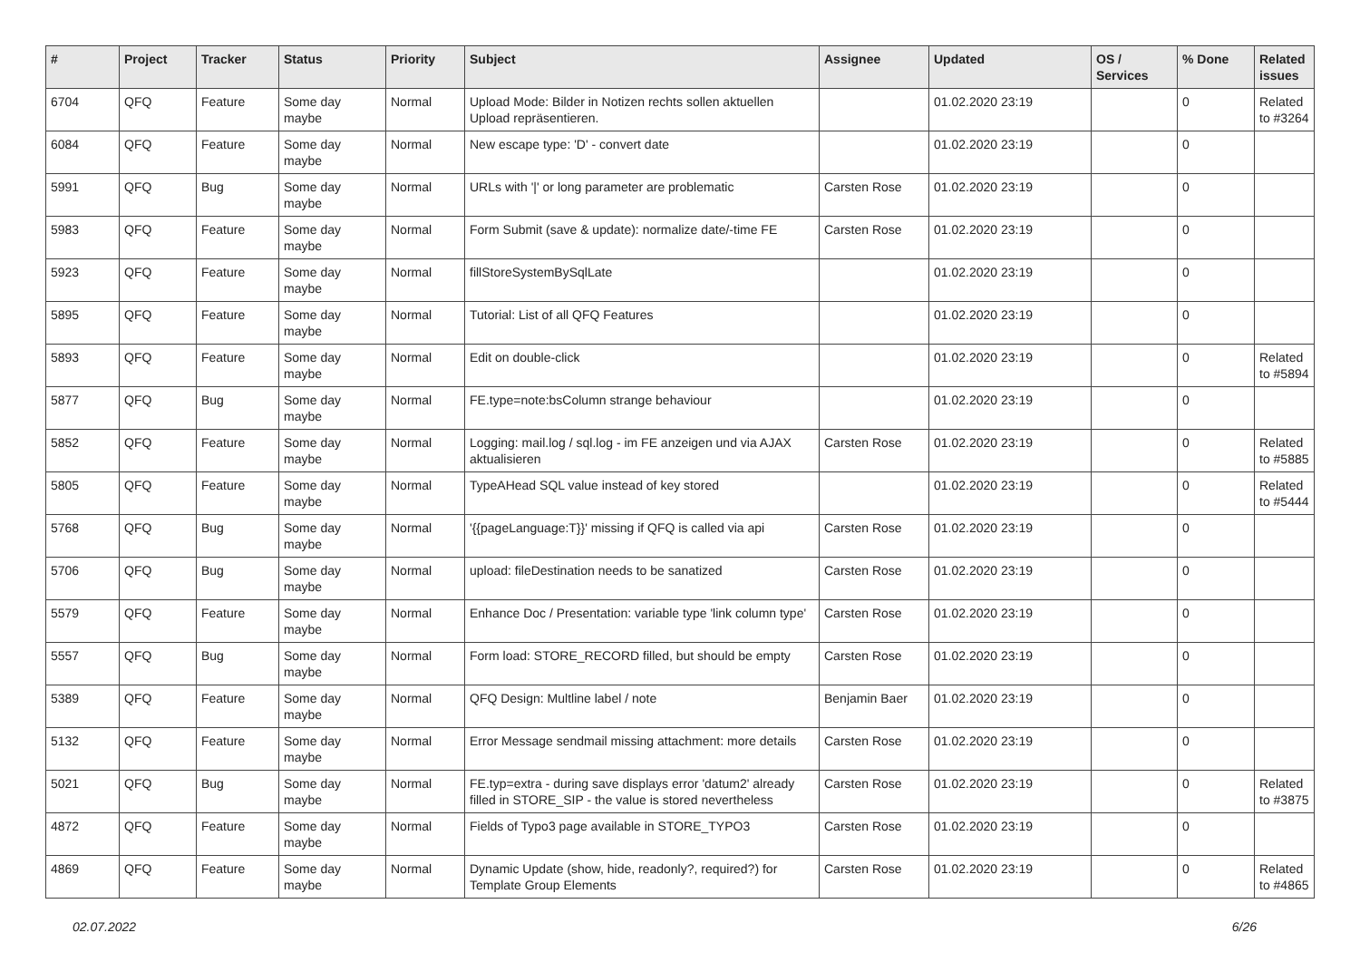| # | Project | Tracker | Status | Priority | Subject | Assignee | Updated | OS / Services | % Done | Related issues |
| --- | --- | --- | --- | --- | --- | --- | --- | --- | --- | --- |
| 6704 | QFQ | Feature | Some day maybe | Normal | Upload Mode: Bilder in Notizen rechts sollen aktuellen Upload repräsentieren. | | 01.02.2020 23:19 | | 0 | Related to #3264 |
| 6084 | QFQ | Feature | Some day maybe | Normal | New escape type: 'D' - convert date | | 01.02.2020 23:19 | | 0 | |
| 5991 | QFQ | Bug | Some day maybe | Normal | URLs with '/' or long parameter are problematic | Carsten Rose | 01.02.2020 23:19 | | 0 | |
| 5983 | QFQ | Feature | Some day maybe | Normal | Form Submit (save & update): normalize date/-time FE | Carsten Rose | 01.02.2020 23:19 | | 0 | |
| 5923 | QFQ | Feature | Some day maybe | Normal | fillStoreSystemBySqlLate | | 01.02.2020 23:19 | | 0 | |
| 5895 | QFQ | Feature | Some day maybe | Normal | Tutorial: List of all QFQ Features | | 01.02.2020 23:19 | | 0 | |
| 5893 | QFQ | Feature | Some day maybe | Normal | Edit on double-click | | 01.02.2020 23:19 | | 0 | Related to #5894 |
| 5877 | QFQ | Bug | Some day maybe | Normal | FE.type=note:bsColumn strange behaviour | | 01.02.2020 23:19 | | 0 | |
| 5852 | QFQ | Feature | Some day maybe | Normal | Logging: mail.log / sql.log - im FE anzeigen und via AJAX aktualisieren | Carsten Rose | 01.02.2020 23:19 | | 0 | Related to #5885 |
| 5805 | QFQ | Feature | Some day maybe | Normal | TypeAHead SQL value instead of key stored | | 01.02.2020 23:19 | | 0 | Related to #5444 |
| 5768 | QFQ | Bug | Some day maybe | Normal | '{{pageLanguage:T}}' missing if QFQ is called via api | Carsten Rose | 01.02.2020 23:19 | | 0 | |
| 5706 | QFQ | Bug | Some day maybe | Normal | upload: fileDestination needs to be sanatized | Carsten Rose | 01.02.2020 23:19 | | 0 | |
| 5579 | QFQ | Feature | Some day maybe | Normal | Enhance Doc / Presentation: variable type 'link column type' | Carsten Rose | 01.02.2020 23:19 | | 0 | |
| 5557 | QFQ | Bug | Some day maybe | Normal | Form load: STORE_RECORD filled, but should be empty | Carsten Rose | 01.02.2020 23:19 | | 0 | |
| 5389 | QFQ | Feature | Some day maybe | Normal | QFQ Design: Multline label / note | Benjamin Baer | 01.02.2020 23:19 | | 0 | |
| 5132 | QFQ | Feature | Some day maybe | Normal | Error Message sendmail missing attachment: more details | Carsten Rose | 01.02.2020 23:19 | | 0 | |
| 5021 | QFQ | Bug | Some day maybe | Normal | FE.typ=extra - during save displays error 'datum2' already filled in STORE_SIP - the value is stored nevertheless | Carsten Rose | 01.02.2020 23:19 | | 0 | Related to #3875 |
| 4872 | QFQ | Feature | Some day maybe | Normal | Fields of Typo3 page available in STORE_TYPO3 | Carsten Rose | 01.02.2020 23:19 | | 0 | |
| 4869 | QFQ | Feature | Some day maybe | Normal | Dynamic Update (show, hide, readonly?, required?) for Template Group Elements | Carsten Rose | 01.02.2020 23:19 | | 0 | Related to #4865 |
02.07.2022 6/26